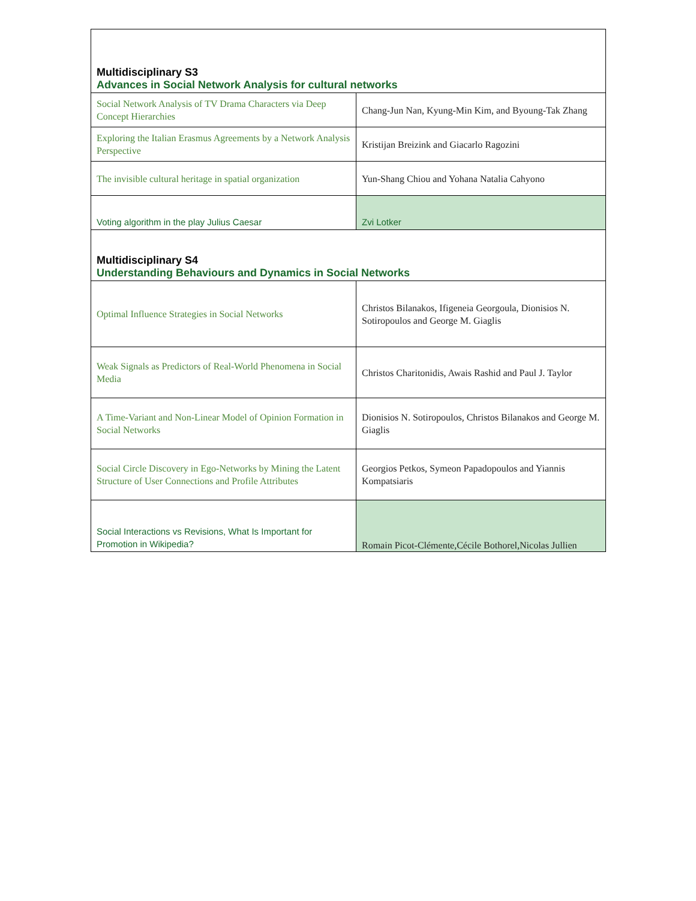| Multidisciplinary S3 Advances in Social Network Analysis for cultural networks | |
| Social Network Analysis of TV Drama Characters via Deep Concept Hierarchies | Chang-Jun Nan, Kyung-Min Kim, and Byoung-Tak Zhang |
| Exploring the Italian Erasmus Agreements by a Network Analysis Perspective | Kristijan Breizink and Giacarlo Ragozini |
| The invisible cultural heritage in spatial organization | Yun-Shang Chiou and Yohana Natalia Cahyono |
| Voting algorithm in the play Julius Caesar | Zvi Lotker |
| Multidisciplinary S4 Understanding Behaviours and Dynamics in Social Networks | |
| Optimal Influence Strategies in Social Networks | Christos Bilanakos, Ifigeneia Georgoula, Dionisios N. Sotiropoulos and George M. Giaglis |
| Weak Signals as Predictors of Real-World Phenomena in Social Media | Christos Charitonidis, Awais Rashid and Paul J. Taylor |
| A Time-Variant and Non-Linear Model of Opinion Formation in Social Networks | Dionisios N. Sotiropoulos, Christos Bilanakos and George M. Giaglis |
| Social Circle Discovery in Ego-Networks by Mining the Latent Structure of User Connections and Profile Attributes | Georgios Petkos, Symeon Papadopoulos and Yiannis Kompatsiaris |
| Social Interactions vs Revisions, What Is Important for Promotion in Wikipedia? | Romain Picot-Clémente,Cécile Bothorel,Nicolas Jullien |